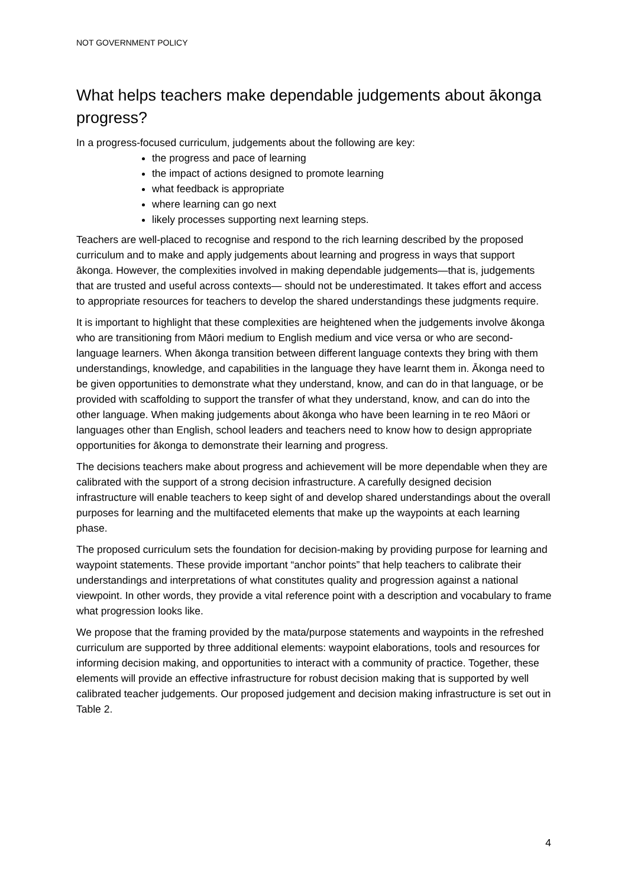NOT GOVERNMENT POLICY
What helps teachers make dependable judgements about ākonga progress?
In a progress-focused curriculum, judgements about the following are key:
the progress and pace of learning
the impact of actions designed to promote learning
what feedback is appropriate
where learning can go next
likely processes supporting next learning steps.
Teachers are well-placed to recognise and respond to the rich learning described by the proposed curriculum and to make and apply judgements about learning and progress in ways that support ākonga. However, the complexities involved in making dependable judgements—that is, judgements that are trusted and useful across contexts— should not be underestimated. It takes effort and access to appropriate resources for teachers to develop the shared understandings these judgments require.
It is important to highlight that these complexities are heightened when the judgements involve ākonga who are transitioning from Māori medium to English medium and vice versa or who are second-language learners. When ākonga transition between different language contexts they bring with them understandings, knowledge, and capabilities in the language they have learnt them in. Ākonga need to be given opportunities to demonstrate what they understand, know, and can do in that language, or be provided with scaffolding to support the transfer of what they understand, know, and can do into the other language. When making judgements about ākonga who have been learning in te reo Māori or languages other than English, school leaders and teachers need to know how to design appropriate opportunities for ākonga to demonstrate their learning and progress.
The decisions teachers make about progress and achievement will be more dependable when they are calibrated with the support of a strong decision infrastructure. A carefully designed decision infrastructure will enable teachers to keep sight of and develop shared understandings about the overall purposes for learning and the multifaceted elements that make up the waypoints at each learning phase.
The proposed curriculum sets the foundation for decision-making by providing purpose for learning and waypoint statements. These provide important “anchor points” that help teachers to calibrate their understandings and interpretations of what constitutes quality and progression against a national viewpoint. In other words, they provide a vital reference point with a description and vocabulary to frame what progression looks like.
We propose that the framing provided by the mata/purpose statements and waypoints in the refreshed curriculum are supported by three additional elements: waypoint elaborations, tools and resources for informing decision making, and opportunities to interact with a community of practice. Together, these elements will provide an effective infrastructure for robust decision making that is supported by well calibrated teacher judgements. Our proposed judgement and decision making infrastructure is set out in Table 2.
4